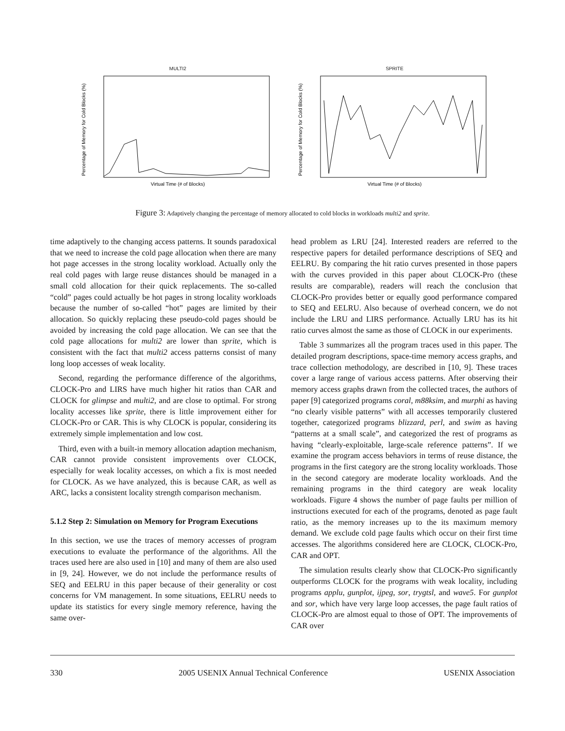MULTI2
Percentage of Memory for Cold Blocks (%)
Virtual Time (# of Blocks)
SPRITE
Percentage of Memory for Cold Blocks (%)
Virtual Time (# of Blocks)
Figure 3: Adaptively changing the percentage of memory allocated to cold blocks in workloads multi2 and sprite.
time adaptively to the changing access patterns. It sounds paradoxical that we need to increase the cold page allocation when there are many hot page accesses in the strong locality workload. Actually only the real cold pages with large reuse distances should be managed in a small cold allocation for their quick replacements. The so-called “cold” pages could actually be hot pages in strong locality workloads because the number of so-called “hot” pages are limited by their allocation. So quickly replacing these pseudo-cold pages should be avoided by increasing the cold page allocation. We can see that the cold page allocations for multi2 are lower than sprite, which is consistent with the fact that multi2 access patterns consist of many long loop accesses of weak locality.
Second, regarding the performance difference of the algorithms, CLOCK-Pro and LIRS have much higher hit ratios than CAR and CLOCK for glimpse and multi2, and are close to optimal. For strong locality accesses like sprite, there is little improvement either for CLOCK-Pro or CAR. This is why CLOCK is popular, considering its extremely simple implementation and low cost.
Third, even with a built-in memory allocation adaption mechanism, CAR cannot provide consistent improvements over CLOCK, especially for weak locality accesses, on which a fix is most needed for CLOCK. As we have analyzed, this is because CAR, as well as ARC, lacks a consistent locality strength comparison mechanism.
5.1.2 Step 2: Simulation on Memory for Program Executions
In this section, we use the traces of memory accesses of program executions to evaluate the performance of the algorithms. All the traces used here are also used in [10] and many of them are also used in [9, 24]. However, we do not include the performance results of SEQ and EELRU in this paper because of their generality or cost concerns for VM management. In some situations, EELRU needs to update its statistics for every single memory reference, having the same over-
head problem as LRU [24]. Interested readers are referred to the respective papers for detailed performance descriptions of SEQ and EELRU. By comparing the hit ratio curves presented in those papers with the curves provided in this paper about CLOCK-Pro (these results are comparable), readers will reach the conclusion that CLOCK-Pro provides better or equally good performance compared to SEQ and EELRU. Also because of overhead concern, we do not include the LRU and LIRS performance. Actually LRU has its hit ratio curves almost the same as those of CLOCK in our experiments.
Table 3 summarizes all the program traces used in this paper. The detailed program descriptions, space-time memory access graphs, and trace collection methodology, are described in [10, 9]. These traces cover a large range of various access patterns. After observing their memory access graphs drawn from the collected traces, the authors of paper [9] categorized programs coral, m88ksim, and murphi as having “no clearly visible patterns” with all accesses temporarily clustered together, categorized programs blizzard, perl, and swim as having “patterns at a small scale”, and categorized the rest of programs as having “clearly-exploitable, large-scale reference patterns”. If we examine the program access behaviors in terms of reuse distance, the programs in the first category are the strong locality workloads. Those in the second category are moderate locality workloads. And the remaining programs in the third category are weak locality workloads. Figure 4 shows the number of page faults per million of instructions executed for each of the programs, denoted as page fault ratio, as the memory increases up to the its maximum memory demand. We exclude cold page faults which occur on their first time accesses. The algorithms considered here are CLOCK, CLOCK-Pro, CAR and OPT.
The simulation results clearly show that CLOCK-Pro significantly outperforms CLOCK for the programs with weak locality, including programs applu, gunplot, ijpeg, sor, trygtsl, and wave5. For gunplot and sor, which have very large loop accesses, the page fault ratios of CLOCK-Pro are almost equal to those of OPT. The improvements of CAR over
330 2005 USENIX Annual Technical Conference USENIX Association